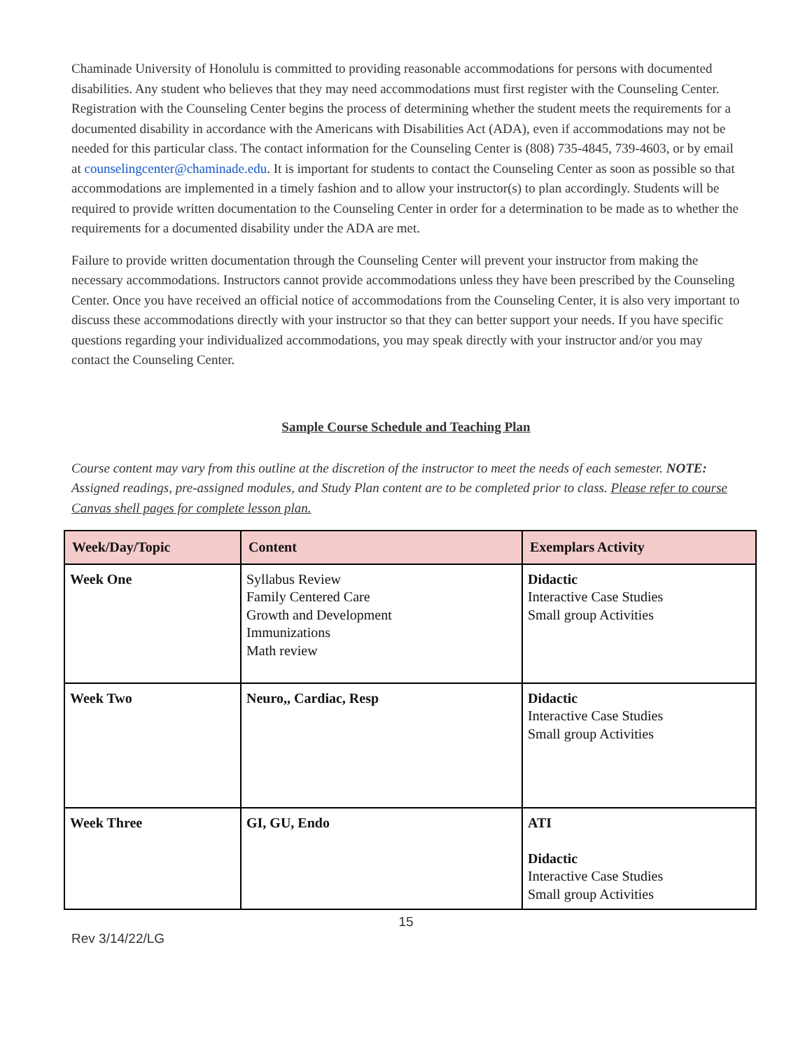Chaminade University of Honolulu is committed to providing reasonable accommodations for persons with documented disabilities. Any student who believes that they may need accommodations must first register with the Counseling Center. Registration with the Counseling Center begins the process of determining whether the student meets the requirements for a documented disability in accordance with the Americans with Disabilities Act (ADA), even if accommodations may not be needed for this particular class. The contact information for the Counseling Center is (808) 735-4845, 739-4603, or by email at counselingcenter@chaminade.edu. It is important for students to contact the Counseling Center as soon as possible so that accommodations are implemented in a timely fashion and to allow your instructor(s) to plan accordingly. Students will be required to provide written documentation to the Counseling Center in order for a determination to be made as to whether the requirements for a documented disability under the ADA are met.
Failure to provide written documentation through the Counseling Center will prevent your instructor from making the necessary accommodations. Instructors cannot provide accommodations unless they have been prescribed by the Counseling Center. Once you have received an official notice of accommodations from the Counseling Center, it is also very important to discuss these accommodations directly with your instructor so that they can better support your needs. If you have specific questions regarding your individualized accommodations, you may speak directly with your instructor and/or you may contact the Counseling Center.
Sample Course Schedule and Teaching Plan
Course content may vary from this outline at the discretion of the instructor to meet the needs of each semester. NOTE: Assigned readings, pre-assigned modules, and Study Plan content are to be completed prior to class. Please refer to course Canvas shell pages for complete lesson plan.
| Week/Day/Topic | Content | Exemplars Activity |
| --- | --- | --- |
| Week One | Syllabus Review Family Centered Care Growth and Development Immunizations Math review | Didactic Interactive Case Studies Small group Activities |
| Week Two | Neuro,, Cardiac, Resp | Didactic Interactive Case Studies Small group Activities |
| Week Three | GI, GU, Endo | ATI Didactic Interactive Case Studies Small group Activities |
15
Rev 3/14/22/LG